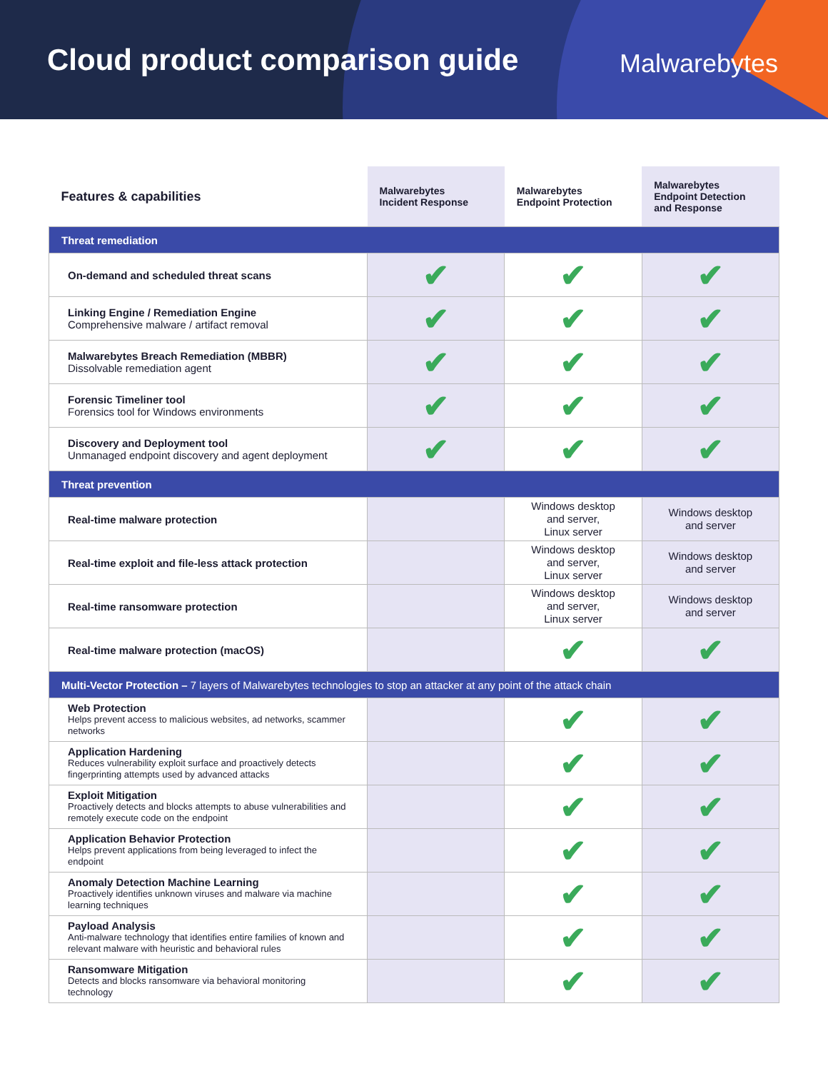Cloud product comparison guide
Malwarebytes
| Features & capabilities | Malwarebytes Incident Response | Malwarebytes Endpoint Protection | Malwarebytes Endpoint Detection and Response |
| --- | --- | --- | --- |
| Threat remediation | | | |
| On-demand and scheduled threat scans | ✔ | ✔ | ✔ |
| Linking Engine / Remediation Engine Comprehensive malware / artifact removal | ✔ | ✔ | ✔ |
| Malwarebytes Breach Remediation (MBBR) Dissolvable remediation agent | ✔ | ✔ | ✔ |
| Forensic Timeliner tool Forensics tool for Windows environments | ✔ | ✔ | ✔ |
| Discovery and Deployment tool Unmanaged endpoint discovery and agent deployment | ✔ | ✔ | ✔ |
| Threat prevention | | | |
| Real-time malware protection | | Windows desktop and server, Linux server | Windows desktop and server |
| Real-time exploit and file-less attack protection | | Windows desktop and server, Linux server | Windows desktop and server |
| Real-time ransomware protection | | Windows desktop and server, Linux server | Windows desktop and server |
| Real-time malware protection (macOS) | | ✔ | ✔ |
| Multi-Vector Protection – 7 layers of Malwarebytes technologies to stop an attacker at any point of the attack chain | | | |
| Web Protection Helps prevent access to malicious websites, ad networks, scammer networks | | ✔ | ✔ |
| Application Hardening Reduces vulnerability exploit surface and proactively detects fingerprinting attempts used by advanced attacks | | ✔ | ✔ |
| Exploit Mitigation Proactively detects and blocks attempts to abuse vulnerabilities and remotely execute code on the endpoint | | ✔ | ✔ |
| Application Behavior Protection Helps prevent applications from being leveraged to infect the endpoint | | ✔ | ✔ |
| Anomaly Detection Machine Learning Proactively identifies unknown viruses and malware via machine learning techniques | | ✔ | ✔ |
| Payload Analysis Anti-malware technology that identifies entire families of known and relevant malware with heuristic and behavioral rules | | ✔ | ✔ |
| Ransomware Mitigation Detects and blocks ransomware via behavioral monitoring technology | | ✔ | ✔ |